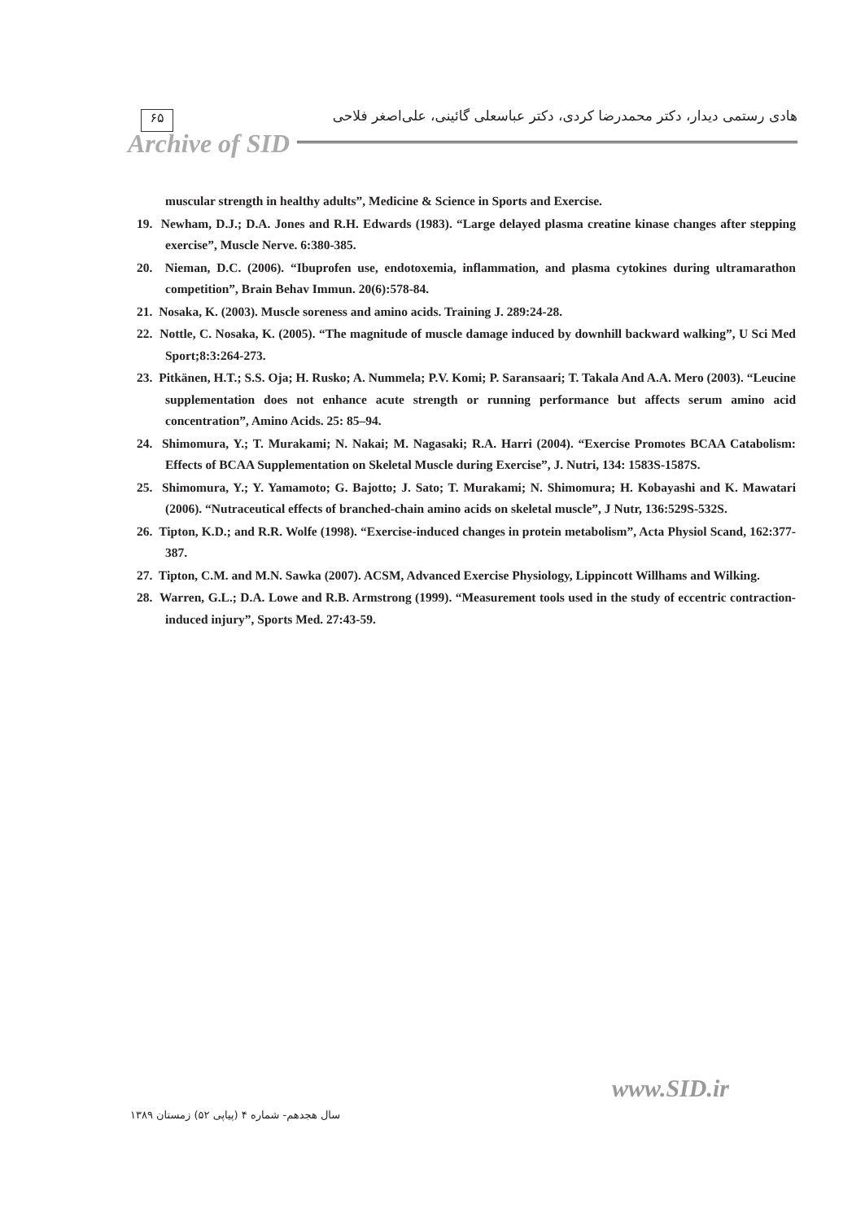۶۵
هادی رستمی دیدار، دکتر محمدرضا کردی، دکتر عباسعلی گائینی، علی‌اصغر فلاحی
Archive of SID
muscular strength in healthy adults”, Medicine & Science in Sports and Exercise.
19. Newham, D.J.; D.A. Jones and R.H. Edwards (1983). “Large delayed plasma creatine kinase changes after stepping exercise”, Muscle Nerve. 6:380-385.
20. Nieman, D.C. (2006). “Ibuprofen use, endotoxemia, inflammation, and plasma cytokines during ultramarathon competition”, Brain Behav Immun. 20(6):578-84.
21. Nosaka, K. (2003). Muscle soreness and amino acids. Training J. 289:24-28.
22. Nottle, C. Nosaka, K. (2005). “The magnitude of muscle damage induced by downhill backward walking”, U Sci Med Sport;8:3:264-273.
23. Pitkänen, H.T.; S.S. Oja; H. Rusko; A. Nummela; P.V. Komi; P. Saransaari; T. Takala And A.A. Mero (2003). “Leucine supplementation does not enhance acute strength or running performance but affects serum amino acid concentration”, Amino Acids. 25: 85–94.
24. Shimomura, Y.; T. Murakami; N. Nakai; M. Nagasaki; R.A. Harri (2004). “Exercise Promotes BCAA Catabolism: Effects of BCAA Supplementation on Skeletal Muscle during Exercise”, J. Nutri, 134: 1583S-1587S.
25. Shimomura, Y.; Y. Yamamoto; G. Bajotto; J. Sato; T. Murakami; N. Shimomura; H. Kobayashi and K. Mawatari (2006). “Nutraceutical effects of branched-chain amino acids on skeletal muscle”, J Nutr, 136:529S-532S.
26. Tipton, K.D.; and R.R. Wolfe (1998). “Exercise-induced changes in protein metabolism”, Acta Physiol Scand, 162:377-387.
27. Tipton, C.M. and M.N. Sawka (2007). ACSM, Advanced Exercise Physiology, Lippincott Willhams and Wilking.
28. Warren, G.L.; D.A. Lowe and R.B. Armstrong (1999). “Measurement tools used in the study of eccentric contraction-induced injury”, Sports Med. 27:43-59.
www.SID.ir
سال هجدهم- شماره ۴ (پیاپی ۵۲) زمستان ۱۳۸۹